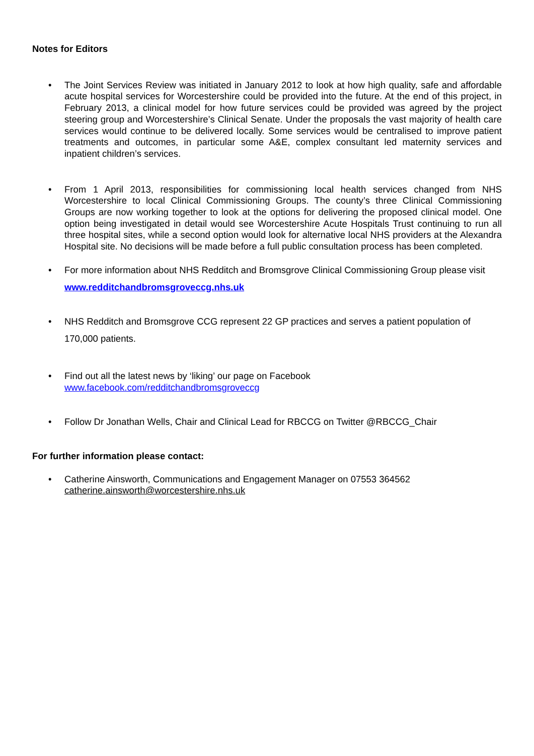Notes for Editors
• The Joint Services Review was initiated in January 2012 to look at how high quality, safe and affordable acute hospital services for Worcestershire could be provided into the future. At the end of this project, in February 2013, a clinical model for how future services could be provided was agreed by the project steering group and Worcestershire’s Clinical Senate. Under the proposals the vast majority of health care services would continue to be delivered locally. Some services would be centralised to improve patient treatments and outcomes, in particular some A&E, complex consultant led maternity services and inpatient children’s services.
• From 1 April 2013, responsibilities for commissioning local health services changed from NHS Worcestershire to local Clinical Commissioning Groups. The county’s three Clinical Commissioning Groups are now working together to look at the options for delivering the proposed clinical model. One option being investigated in detail would see Worcestershire Acute Hospitals Trust continuing to run all three hospital sites, while a second option would look for alternative local NHS providers at the Alexandra Hospital site. No decisions will be made before a full public consultation process has been completed.
• For more information about NHS Redditch and Bromsgrove Clinical Commissioning Group please visit www.redditchandbromsgroveccg.nhs.uk
• NHS Redditch and Bromsgrove CCG represent 22 GP practices and serves a patient population of 170,000 patients.
• Find out all the latest news by ‘liking’ our page on Facebook
www.facebook.com/redditchandbromsgroveccg
• Follow Dr Jonathan Wells, Chair and Clinical Lead for RBCCG on Twitter @RBCCG_Chair
For further information please contact:
• Catherine Ainsworth, Communications and Engagement Manager on 07553 364562
catherine.ainsworth@worcestershire.nhs.uk